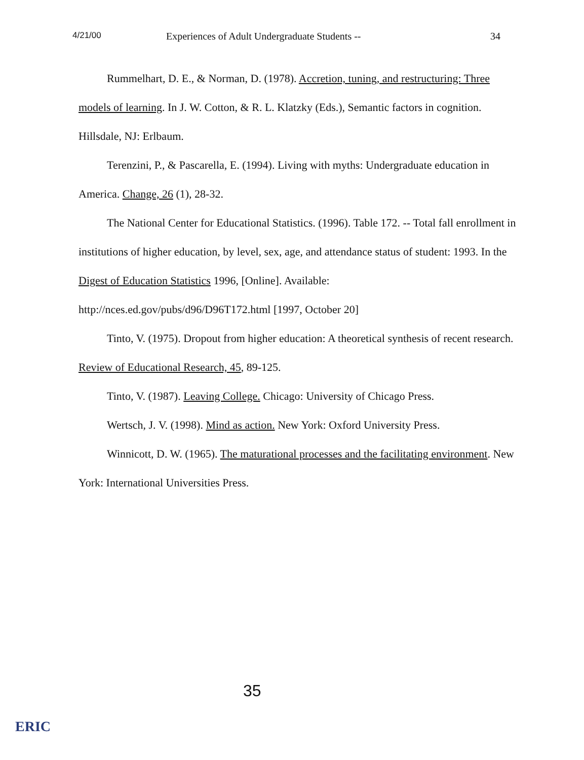4/21/00 Experiences of Adult Undergraduate Students -- 34
Rummelhart, D. E., & Norman, D. (1978). Accretion, tuning, and restructuring: Three models of learning. In J. W. Cotton, & R. L. Klatzky (Eds.), Semantic factors in cognition. Hillsdale, NJ: Erlbaum.
Terenzini, P., & Pascarella, E. (1994). Living with myths: Undergraduate education in America. Change, 26 (1), 28-32.
The National Center for Educational Statistics. (1996). Table 172. -- Total fall enrollment in institutions of higher education, by level, sex, age, and attendance status of student: 1993. In the Digest of Education Statistics 1996, [Online]. Available: http://nces.ed.gov/pubs/d96/D96T172.html [1997, October 20]
Tinto, V. (1975). Dropout from higher education: A theoretical synthesis of recent research. Review of Educational Research, 45, 89-125.
Tinto, V. (1987). Leaving College. Chicago: University of Chicago Press.
Wertsch, J. V. (1998). Mind as action. New York: Oxford University Press.
Winnicott, D. W. (1965). The maturational processes and the facilitating environment. New York: International Universities Press.
35
ERIC